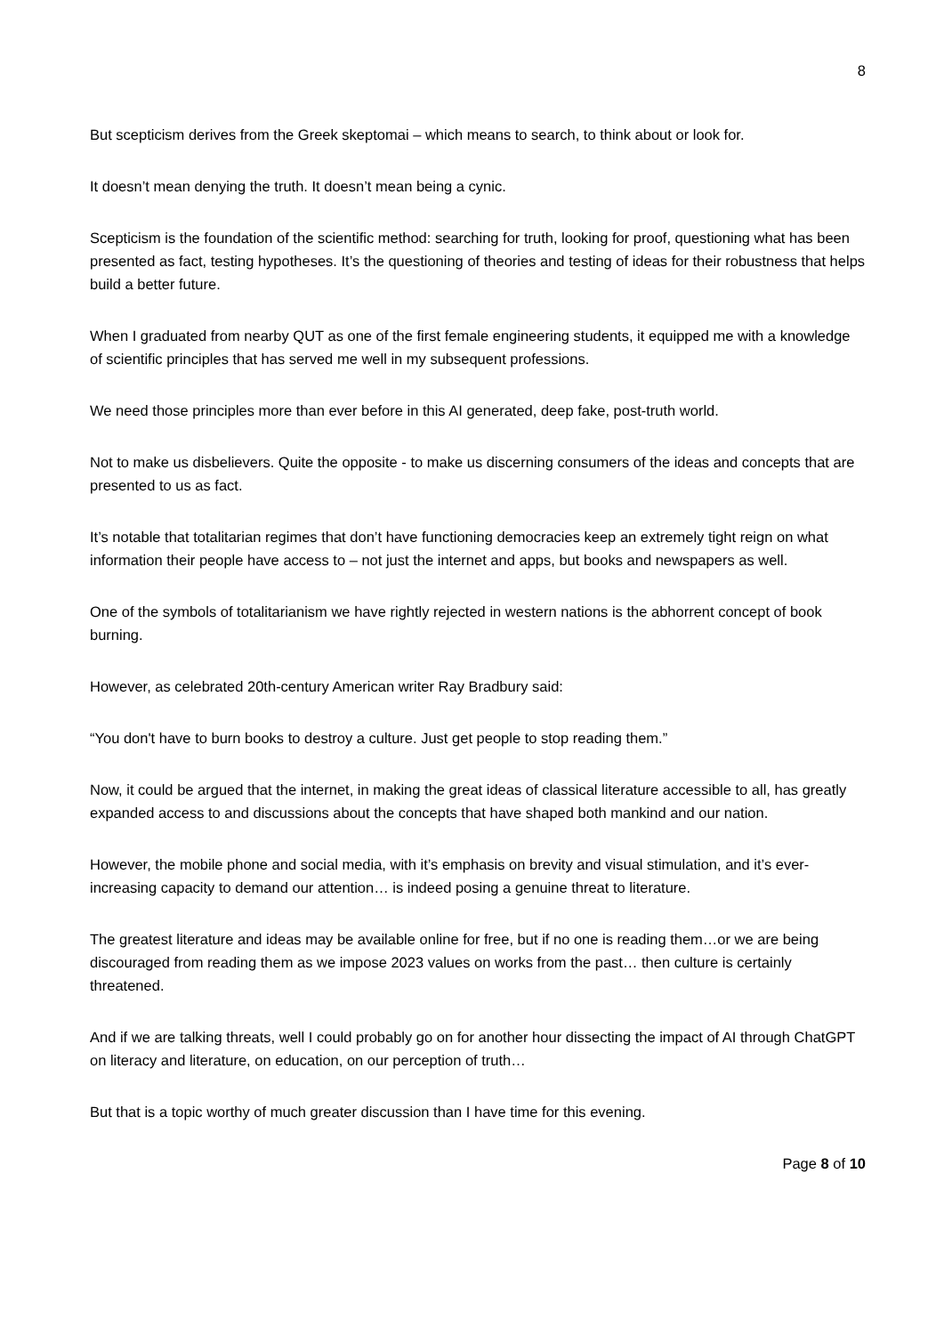8
But scepticism derives from the Greek skeptomai – which means to search, to think about or look for.
It doesn’t mean denying the truth. It doesn’t mean being a cynic.
Scepticism is the foundation of the scientific method: searching for truth, looking for proof, questioning what has been presented as fact, testing hypotheses. It’s the questioning of theories and testing of ideas for their robustness that helps build a better future.
When I graduated from nearby QUT as one of the first female engineering students, it equipped me with a knowledge of scientific principles that has served me well in my subsequent professions.
We need those principles more than ever before in this AI generated, deep fake, post-truth world.
Not to make us disbelievers. Quite the opposite - to make us discerning consumers of the ideas and concepts that are presented to us as fact.
It’s notable that totalitarian regimes that don’t have functioning democracies keep an extremely tight reign on what information their people have access to – not just the internet and apps, but books and newspapers as well.
One of the symbols of totalitarianism we have rightly rejected in western nations is the abhorrent concept of book burning.
However, as celebrated 20th-century American writer Ray Bradbury said:
“You don't have to burn books to destroy a culture. Just get people to stop reading them.”
Now, it could be argued that the internet, in making the great ideas of classical literature accessible to all, has greatly expanded access to and discussions about the concepts that have shaped both mankind and our nation.
However, the mobile phone and social media, with it’s emphasis on brevity and visual stimulation, and it’s ever-increasing capacity to demand our attention… is indeed posing a genuine threat to literature.
The greatest literature and ideas may be available online for free, but if no one is reading them…or we are being discouraged from reading them as we impose 2023 values on works from the past… then culture is certainly threatened.
And if we are talking threats, well I could probably go on for another hour dissecting the impact of AI through ChatGPT on literacy and literature, on education, on our perception of truth…
But that is a topic worthy of much greater discussion than I have time for this evening.
Page 8 of 10